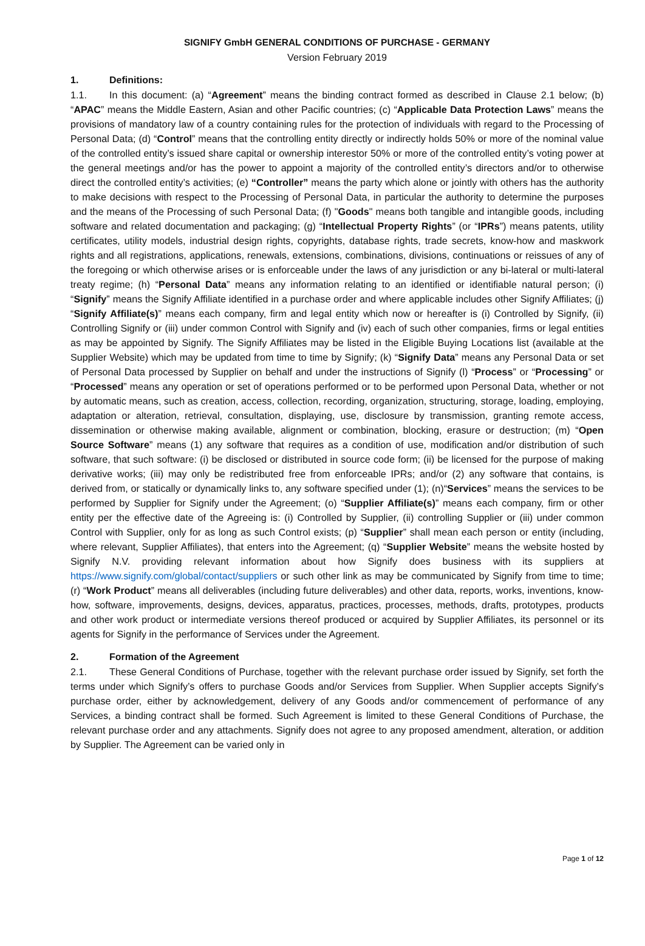SIGNIFY GmbH GENERAL CONDITIONS OF PURCHASE - GERMANY
Version February 2019
1. Definitions:
1.1. In this document: (a) “Agreement” means the binding contract formed as described in Clause 2.1 below; (b) “APAC” means the Middle Eastern, Asian and other Pacific countries; (c) “Applicable Data Protection Laws” means the provisions of mandatory law of a country containing rules for the protection of individuals with regard to the Processing of Personal Data; (d) “Control” means that the controlling entity directly or indirectly holds 50% or more of the nominal value of the controlled entity’s issued share capital or ownership interestor 50% or more of the controlled entity’s voting power at the general meetings and/or has the power to appoint a majority of the controlled entity’s directors and/or to otherwise direct the controlled entity’s activities; (e) “Controller” means the party which alone or jointly with others has the authority to make decisions with respect to the Processing of Personal Data, in particular the authority to determine the purposes and the means of the Processing of such Personal Data; (f) "Goods" means both tangible and intangible goods, including software and related documentation and packaging; (g) “Intellectual Property Rights” (or “IPRs”) means patents, utility certificates, utility models, industrial design rights, copyrights, database rights, trade secrets, know-how and maskwork rights and all registrations, applications, renewals, extensions, combinations, divisions, continuations or reissues of any of the foregoing or which otherwise arises or is enforceable under the laws of any jurisdiction or any bi-lateral or multi-lateral treaty regime; (h) “Personal Data” means any information relating to an identified or identifiable natural person; (i) “Signify” means the Signify Affiliate identified in a purchase order and where applicable includes other Signify Affiliates; (j) “Signify Affiliate(s)” means each company, firm and legal entity which now or hereafter is (i) Controlled by Signify, (ii) Controlling Signify or (iii) under common Control with Signify and (iv) each of such other companies, firms or legal entities as may be appointed by Signify. The Signify Affiliates may be listed in the Eligible Buying Locations list (available at the Supplier Website) which may be updated from time to time by Signify; (k) “Signify Data” means any Personal Data or set of Personal Data processed by Supplier on behalf and under the instructions of Signify (l) “Process” or “Processing” or “Processed” means any operation or set of operations performed or to be performed upon Personal Data, whether or not by automatic means, such as creation, access, collection, recording, organization, structuring, storage, loading, employing, adaptation or alteration, retrieval, consultation, displaying, use, disclosure by transmission, granting remote access, dissemination or otherwise making available, alignment or combination, blocking, erasure or destruction; (m) “Open Source Software” means (1) any software that requires as a condition of use, modification and/or distribution of such software, that such software: (i) be disclosed or distributed in source code form; (ii) be licensed for the purpose of making derivative works; (iii) may only be redistributed free from enforceable IPRs; and/or (2) any software that contains, is derived from, or statically or dynamically links to, any software specified under (1); (n)“Services” means the services to be performed by Supplier for Signify under the Agreement; (o) “Supplier Affiliate(s)” means each company, firm or other entity per the effective date of the Agreeing is: (i) Controlled by Supplier, (ii) controlling Supplier or (iii) under common Control with Supplier, only for as long as such Control exists; (p) “Supplier” shall mean each person or entity (including, where relevant, Supplier Affiliates), that enters into the Agreement; (q) “Supplier Website” means the website hosted by Signify N.V. providing relevant information about how Signify does business with its suppliers at https://www.signify.com/global/contact/suppliers or such other link as may be communicated by Signify from time to time; (r) “Work Product” means all deliverables (including future deliverables) and other data, reports, works, inventions, know-how, software, improvements, designs, devices, apparatus, practices, processes, methods, drafts, prototypes, products and other work product or intermediate versions thereof produced or acquired by Supplier Affiliates, its personnel or its agents for Signify in the performance of Services under the Agreement.
2. Formation of the Agreement
2.1. These General Conditions of Purchase, together with the relevant purchase order issued by Signify, set forth the terms under which Signify’s offers to purchase Goods and/or Services from Supplier. When Supplier accepts Signify’s purchase order, either by acknowledgement, delivery of any Goods and/or commencement of performance of any Services, a binding contract shall be formed. Such Agreement is limited to these General Conditions of Purchase, the relevant purchase order and any attachments. Signify does not agree to any proposed amendment, alteration, or addition by Supplier. The Agreement can be varied only in
Page 1 of 12